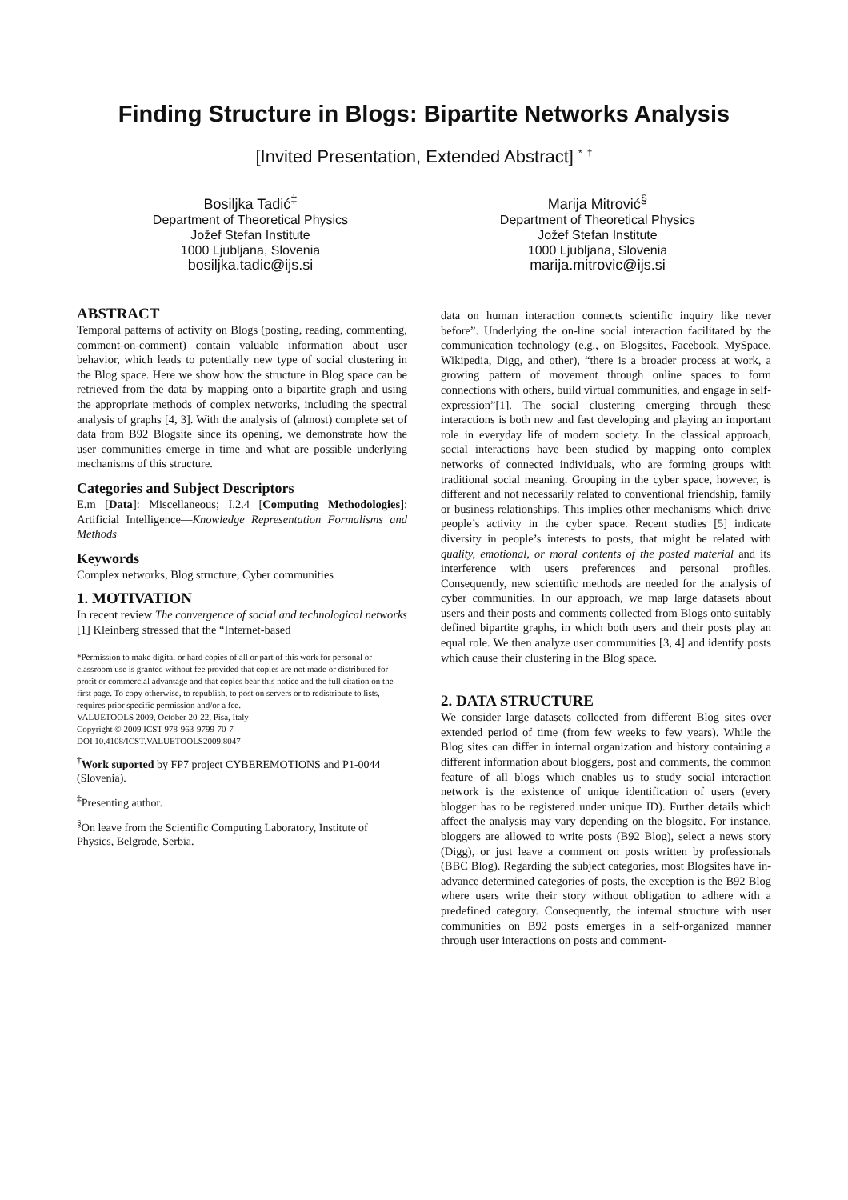Finding Structure in Blogs: Bipartite Networks Analysis
[Invited Presentation, Extended Abstract] <sup>*</sup> <sup>†</sup>
Bosiljka Tadić<sup>‡</sup>
Department of Theoretical Physics
Jožef Stefan Institute
1000 Ljubljana, Slovenia
bosiljka.tadic@ijs.si
Marija Mitrović<sup>§</sup>
Department of Theoretical Physics
Jožef Stefan Institute
1000 Ljubljana, Slovenia
marija.mitrovic@ijs.si
ABSTRACT
Temporal patterns of activity on Blogs (posting, reading, commenting, comment-on-comment) contain valuable information about user behavior, which leads to potentially new type of social clustering in the Blog space. Here we show how the structure in Blog space can be retrieved from the data by mapping onto a bipartite graph and using the appropriate methods of complex networks, including the spectral analysis of graphs [4, 3]. With the analysis of (almost) complete set of data from B92 Blogsite since its opening, we demonstrate how the user communities emerge in time and what are possible underlying mechanisms of this structure.
Categories and Subject Descriptors
E.m [Data]: Miscellaneous; I.2.4 [Computing Methodologies]: Artificial Intelligence—Knowledge Representation Formalisms and Methods
Keywords
Complex networks, Blog structure, Cyber communities
1. MOTIVATION
In recent review The convergence of social and technological networks [1] Kleinberg stressed that the “Internet-based
*Permission to make digital or hard copies of all or part of this work for personal or classroom use is granted without fee provided that copies are not made or distributed for profit or commercial advantage and that copies bear this notice and the full citation on the first page. To copy otherwise, to republish, to post on servers or to redistribute to lists, requires prior specific permission and/or a fee.
VALUETOOLS 2009, October 20-22, Pisa, Italy
Copyright © 2009 ICST 978-963-9799-70-7
DOI 10.4108/ICST.VALUETOOLS2009.8047
<sup>†</sup> Work suported by FP7 project CYBEREMOTIONS and P1-0044 (Slovenia).
<sup>‡</sup> Presenting author.
<sup>§</sup> On leave from the Scientific Computing Laboratory, Institute of Physics, Belgrade, Serbia.
data on human interaction connects scientific inquiry like never before”. Underlying the on-line social interaction facilitated by the communication technology (e.g., on Blogsites, Facebook, MySpace, Wikipedia, Digg, and other), “there is a broader process at work, a growing pattern of movement through online spaces to form connections with others, build virtual communities, and engage in self-expression”[1]. The social clustering emerging through these interactions is both new and fast developing and playing an important role in everyday life of modern society. In the classical approach, social interactions have been studied by mapping onto complex networks of connected individuals, who are forming groups with traditional social meaning. Grouping in the cyber space, however, is different and not necessarily related to conventional friendship, family or business relationships. This implies other mechanisms which drive people’s activity in the cyber space. Recent studies [5] indicate diversity in people’s interests to posts, that might be related with quality, emotional, or moral contents of the posted material and its interference with users preferences and personal profiles. Consequently, new scientific methods are needed for the analysis of cyber communities. In our approach, we map large datasets about users and their posts and comments collected from Blogs onto suitably defined bipartite graphs, in which both users and their posts play an equal role. We then analyze user communities [3, 4] and identify posts which cause their clustering in the Blog space.
2. DATA STRUCTURE
We consider large datasets collected from different Blog sites over extended period of time (from few weeks to few years). While the Blog sites can differ in internal organization and history containing a different information about bloggers, post and comments, the common feature of all blogs which enables us to study social interaction network is the existence of unique identification of users (every blogger has to be registered under unique ID). Further details which affect the analysis may vary depending on the blogsite. For instance, bloggers are allowed to write posts (B92 Blog), select a news story (Digg), or just leave a comment on posts written by professionals (BBC Blog). Regarding the subject categories, most Blogsites have in-advance determined categories of posts, the exception is the B92 Blog where users write their story without obligation to adhere with a predefined category. Consequently, the internal structure with user communities on B92 posts emerges in a self-organized manner through user interactions on posts and comment-